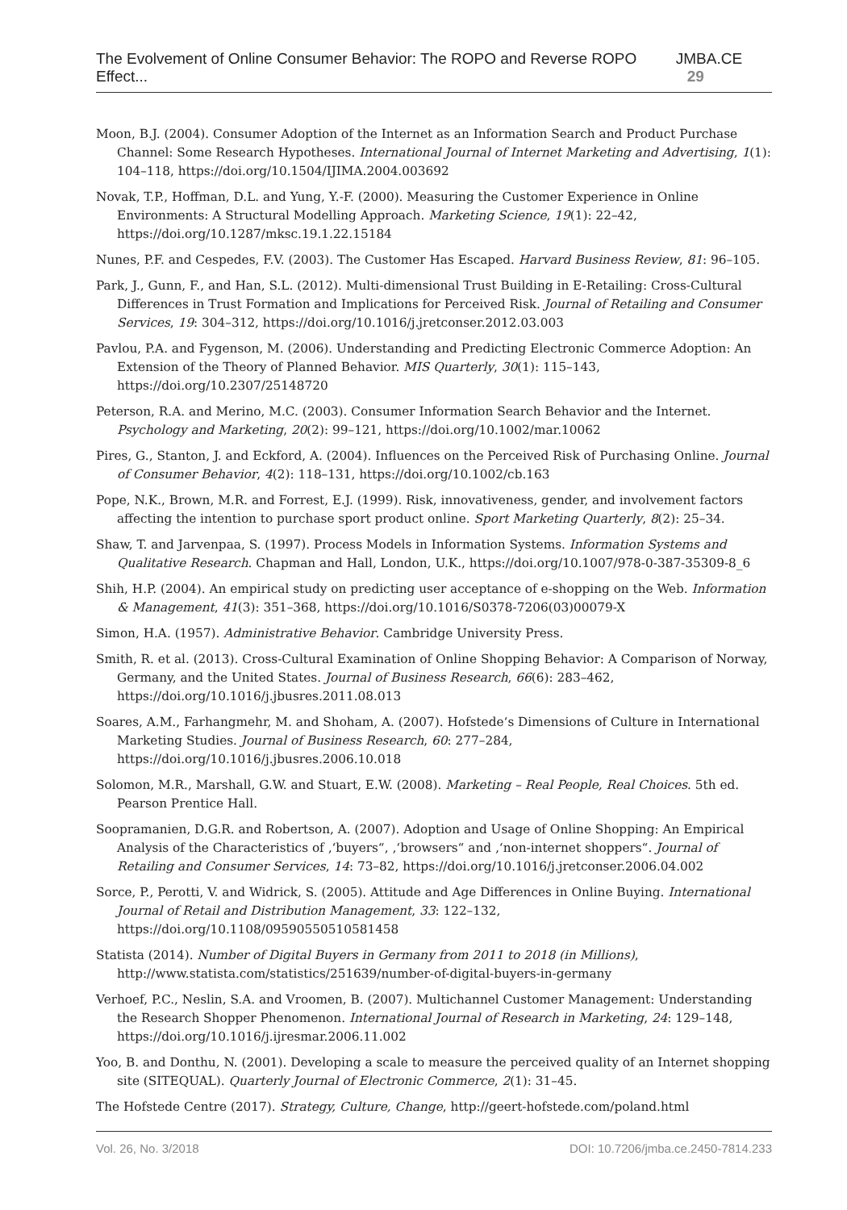The Evolvement of Online Consumer Behavior: The ROPO and Reverse ROPO Effect... JMBA.CE 29
Moon, B.J. (2004). Consumer Adoption of the Internet as an Information Search and Product Purchase Channel: Some Research Hypotheses. International Journal of Internet Marketing and Advertising, 1(1): 104–118, https://doi.org/10.1504/IJIMA.2004.003692
Novak, T.P., Hoffman, D.L. and Yung, Y.-F. (2000). Measuring the Customer Experience in Online Environments: A Structural Modelling Approach. Marketing Science, 19(1): 22–42, https://doi.org/10.1287/mksc.19.1.22.15184
Nunes, P.F. and Cespedes, F.V. (2003). The Customer Has Escaped. Harvard Business Review, 81: 96–105.
Park, J., Gunn, F., and Han, S.L. (2012). Multi-dimensional Trust Building in E-Retailing: Cross-Cultural Differences in Trust Formation and Implications for Perceived Risk. Journal of Retailing and Consumer Services, 19: 304–312, https://doi.org/10.1016/j.jretconser.2012.03.003
Pavlou, P.A. and Fygenson, M. (2006). Understanding and Predicting Electronic Commerce Adoption: An Extension of the Theory of Planned Behavior. MIS Quarterly, 30(1): 115–143, https://doi.org/10.2307/25148720
Peterson, R.A. and Merino, M.C. (2003). Consumer Information Search Behavior and the Internet. Psychology and Marketing, 20(2): 99–121, https://doi.org/10.1002/mar.10062
Pires, G., Stanton, J. and Eckford, A. (2004). Influences on the Perceived Risk of Purchasing Online. Journal of Consumer Behavior, 4(2): 118–131, https://doi.org/10.1002/cb.163
Pope, N.K., Brown, M.R. and Forrest, E.J. (1999). Risk, innovativeness, gender, and involvement factors affecting the intention to purchase sport product online. Sport Marketing Quarterly, 8(2): 25–34.
Shaw, T. and Jarvenpaa, S. (1997). Process Models in Information Systems. Information Systems and Qualitative Research. Chapman and Hall, London, U.K., https://doi.org/10.1007/978-0-387-35309-8_6
Shih, H.P. (2004). An empirical study on predicting user acceptance of e-shopping on the Web. Information & Management, 41(3): 351–368, https://doi.org/10.1016/S0378-7206(03)00079-X
Simon, H.A. (1957). Administrative Behavior. Cambridge University Press.
Smith, R. et al. (2013). Cross-Cultural Examination of Online Shopping Behavior: A Comparison of Norway, Germany, and the United States. Journal of Business Research, 66(6): 283–462, https://doi.org/10.1016/j.jbusres.2011.08.013
Soares, A.M., Farhangmehr, M. and Shoham, A. (2007). Hofstede‘s Dimensions of Culture in International Marketing Studies. Journal of Business Research, 60: 277–284, https://doi.org/10.1016/j.jbusres.2006.10.018
Solomon, M.R., Marshall, G.W. and Stuart, E.W. (2008). Marketing – Real People, Real Choices. 5th ed. Pearson Prentice Hall.
Soopramanien, D.G.R. and Robertson, A. (2007). Adoption and Usage of Online Shopping: An Empirical Analysis of the Characteristics of ‚‘buyers“, ‚‘browsers“ and ‚‘non-internet shoppers“. Journal of Retailing and Consumer Services, 14: 73–82, https://doi.org/10.1016/j.jretconser.2006.04.002
Sorce, P., Perotti, V. and Widrick, S. (2005). Attitude and Age Differences in Online Buying. International Journal of Retail and Distribution Management, 33: 122–132, https://doi.org/10.1108/09590550510581458
Statista (2014). Number of Digital Buyers in Germany from 2011 to 2018 (in Millions), http://www.statista.com/statistics/251639/number-of-digital-buyers-in-germany
Verhoef, P.C., Neslin, S.A. and Vroomen, B. (2007). Multichannel Customer Management: Understanding the Research Shopper Phenomenon. International Journal of Research in Marketing, 24: 129–148, https://doi.org/10.1016/j.ijresmar.2006.11.002
Yoo, B. and Donthu, N. (2001). Developing a scale to measure the perceived quality of an Internet shopping site (SITEQUAL). Quarterly Journal of Electronic Commerce, 2(1): 31–45.
The Hofstede Centre (2017). Strategy, Culture, Change, http://geert-hofstede.com/poland.html
Vol. 26, No. 3/2018 DOI: 10.7206/jmba.ce.2450-7814.233